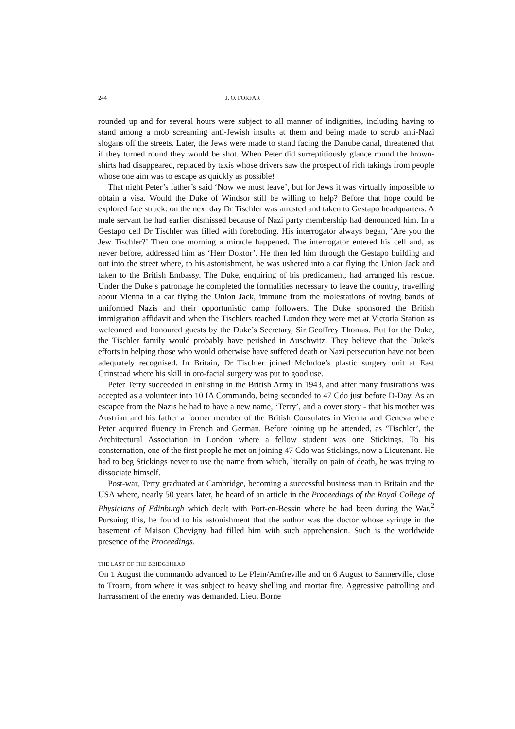244 J. O. FORFAR
rounded up and for several hours were subject to all manner of indignities, including having to stand among a mob screaming anti-Jewish insults at them and being made to scrub anti-Nazi slogans off the streets. Later, the Jews were made to stand facing the Danube canal, threatened that if they turned round they would be shot. When Peter did surreptitiously glance round the brown-shirts had disappeared, replaced by taxis whose drivers saw the prospect of rich takings from people whose one aim was to escape as quickly as possible!
That night Peter’s father’s said ‘Now we must leave’, but for Jews it was virtually impossible to obtain a visa. Would the Duke of Windsor still be willing to help? Before that hope could be explored fate struck: on the next day Dr Tischler was arrested and taken to Gestapo headquarters. A male servant he had earlier dismissed because of Nazi party membership had denounced him. In a Gestapo cell Dr Tischler was filled with foreboding. His interrogator always began, ‘Are you the Jew Tischler?’ Then one morning a miracle happened. The interrogator entered his cell and, as never before, addressed him as ‘Herr Doktor’. He then led him through the Gestapo building and out into the street where, to his astonishment, he was ushered into a car flying the Union Jack and taken to the British Embassy. The Duke, enquiring of his predicament, had arranged his rescue. Under the Duke’s patronage he completed the formalities necessary to leave the country, travelling about Vienna in a car flying the Union Jack, immune from the molestations of roving bands of uniformed Nazis and their opportunistic camp followers. The Duke sponsored the British immigration affidavit and when the Tischlers reached London they were met at Victoria Station as welcomed and honoured guests by the Duke’s Secretary, Sir Geoffrey Thomas. But for the Duke, the Tischler family would probably have perished in Auschwitz. They believe that the Duke’s efforts in helping those who would otherwise have suffered death or Nazi persecution have not been adequately recognised. In Britain, Dr Tischler joined McIndoe’s plastic surgery unit at East Grinstead where his skill in oro-facial surgery was put to good use.
Peter Terry succeeded in enlisting in the British Army in 1943, and after many frustrations was accepted as a volunteer into 10 IA Commando, being seconded to 47 Cdo just before D-Day. As an escapee from the Nazis he had to have a new name, ‘Terry’, and a cover story - that his mother was Austrian and his father a former member of the British Consulates in Vienna and Geneva where Peter acquired fluency in French and German. Before joining up he attended, as ‘Tischler’, the Architectural Association in London where a fellow student was one Stickings. To his consternation, one of the first people he met on joining 47 Cdo was Stickings, now a Lieutenant. He had to beg Stickings never to use the name from which, literally on pain of death, he was trying to dissociate himself.
Post-war, Terry graduated at Cambridge, becoming a successful business man in Britain and the USA where, nearly 50 years later, he heard of an article in the Proceedings of the Royal College of Physicians of Edinburgh which dealt with Port-en-Bessin where he had been during the War.<sup>2</sup> Pursuing this, he found to his astonishment that the author was the doctor whose syringe in the basement of Maison Chevigny had filled him with such apprehension. Such is the worldwide presence of the Proceedings.
THE LAST OF THE BRIDGEHEAD
On 1 August the commando advanced to Le Plein/Amfreville and on 6 August to Sannerville, close to Troarn, from where it was subject to heavy shelling and mortar fire. Aggressive patrolling and harrassment of the enemy was demanded. Lieut Borne